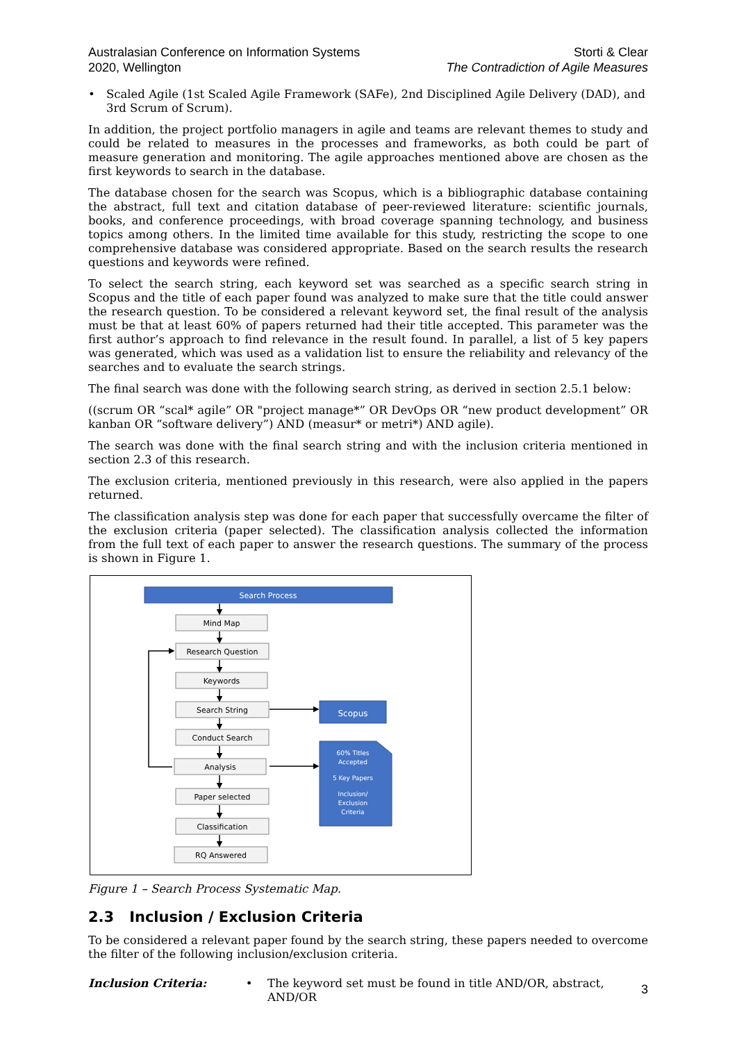Australasian Conference on Information Systems
2020, Wellington
Storti & Clear
The Contradiction of Agile Measures
• Scaled Agile (1st Scaled Agile Framework (SAFe), 2nd Disciplined Agile Delivery (DAD), and 3rd Scrum of Scrum).
In addition, the project portfolio managers in agile and teams are relevant themes to study and could be related to measures in the processes and frameworks, as both could be part of measure generation and monitoring. The agile approaches mentioned above are chosen as the first keywords to search in the database.
The database chosen for the search was Scopus, which is a bibliographic database containing the abstract, full text and citation database of peer-reviewed literature: scientific journals, books, and conference proceedings, with broad coverage spanning technology, and business topics among others. In the limited time available for this study, restricting the scope to one comprehensive database was considered appropriate. Based on the search results the research questions and keywords were refined.
To select the search string, each keyword set was searched as a specific search string in Scopus and the title of each paper found was analyzed to make sure that the title could answer the research question. To be considered a relevant keyword set, the final result of the analysis must be that at least 60% of papers returned had their title accepted. This parameter was the first author’s approach to find relevance in the result found. In parallel, a list of 5 key papers was generated, which was used as a validation list to ensure the reliability and relevancy of the searches and to evaluate the search strings.
The final search was done with the following search string, as derived in section 2.5.1 below:
((scrum OR “scal* agile” OR "project manage*” OR DevOps OR “new product development” OR kanban OR “software delivery”) AND (measur* or metri*) AND agile).
The search was done with the final search string and with the inclusion criteria mentioned in section 2.3 of this research.
The exclusion criteria, mentioned previously in this research, were also applied in the papers returned.
The classification analysis step was done for each paper that successfully overcame the filter of the exclusion criteria (paper selected). The classification analysis collected the information from the full text of each paper to answer the research questions. The summary of the process is shown in Figure 1.
Search Process
Mind Map
Research Question
Keywords
Search String
Conduct Search
Analysis
Paper selected
Classification
RQ Answered
Scopus
60% Titles
Accepted
5 Key Papers
Inclusion/
Exclusion
Criteria
Figure 1 – Search Process Systematic Map.
2.3 Inclusion / Exclusion Criteria
To be considered a relevant paper found by the search string, these papers needed to overcome the filter of the following inclusion/exclusion criteria.
Inclusion Criteria: • The keyword set must be found in title AND/OR, abstract, AND/OR
3